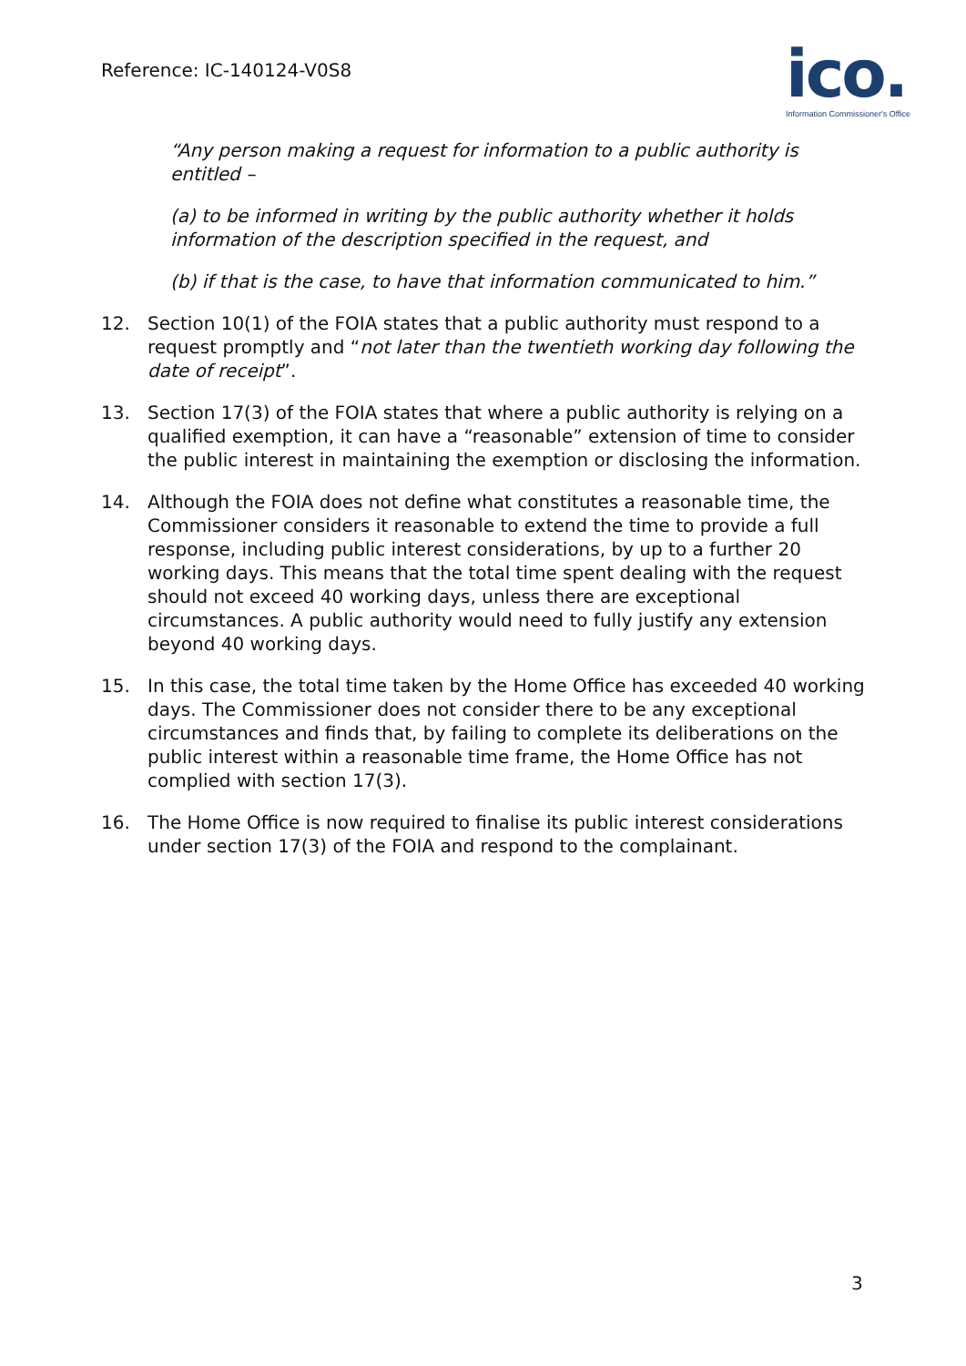Reference: IC-140124-V0S8
ico.
Information Commissioner's Office
“Any person making a request for information to a public authority is entitled –
(a) to be informed in writing by the public authority whether it holds information of the description specified in the request, and
(b) if that is the case, to have that information communicated to him.”
12. Section 10(1) of the FOIA states that a public authority must respond to a request promptly and “not later than the twentieth working day following the date of receipt”.
13. Section 17(3) of the FOIA states that where a public authority is relying on a qualified exemption, it can have a “reasonable” extension of time to consider the public interest in maintaining the exemption or disclosing the information.
14. Although the FOIA does not define what constitutes a reasonable time, the Commissioner considers it reasonable to extend the time to provide a full response, including public interest considerations, by up to a further 20 working days. This means that the total time spent dealing with the request should not exceed 40 working days, unless there are exceptional circumstances. A public authority would need to fully justify any extension beyond 40 working days.
15. In this case, the total time taken by the Home Office has exceeded 40 working days. The Commissioner does not consider there to be any exceptional circumstances and finds that, by failing to complete its deliberations on the public interest within a reasonable time frame, the Home Office has not complied with section 17(3).
16. The Home Office is now required to finalise its public interest considerations under section 17(3) of the FOIA and respond to the complainant.
3